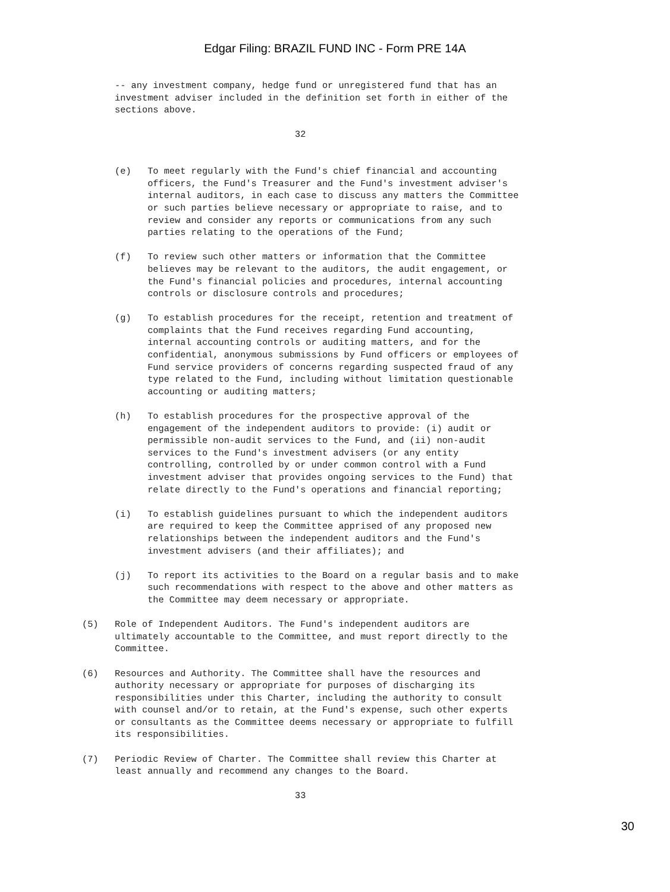Edgar Filing: BRAZIL FUND INC - Form PRE 14A
      -- any investment company, hedge fund or unregistered fund that has an
      investment adviser included in the definition set forth in either of the
      sections above.

                                       32


      (e)   To meet regularly with the Fund's chief financial and accounting
            officers, the Fund's Treasurer and the Fund's investment adviser's
            internal auditors, in each case to discuss any matters the Committee
            or such parties believe necessary or appropriate to raise, and to
            review and consider any reports or communications from any such
            parties relating to the operations of the Fund;

      (f)   To review such other matters or information that the Committee
            believes may be relevant to the auditors, the audit engagement, or
            the Fund's financial policies and procedures, internal accounting
            controls or disclosure controls and procedures;

      (g)   To establish procedures for the receipt, retention and treatment of
            complaints that the Fund receives regarding Fund accounting,
            internal accounting controls or auditing matters, and for the
            confidential, anonymous submissions by Fund officers or employees of
            Fund service providers of concerns regarding suspected fraud of any
            type related to the Fund, including without limitation questionable
            accounting or auditing matters;

      (h)   To establish procedures for the prospective approval of the
            engagement of the independent auditors to provide: (i) audit or
            permissible non-audit services to the Fund, and (ii) non-audit
            services to the Fund's investment advisers (or any entity
            controlling, controlled by or under common control with a Fund
            investment adviser that provides ongoing services to the Fund) that
            relate directly to the Fund's operations and financial reporting;

      (i)   To establish guidelines pursuant to which the independent auditors
            are required to keep the Committee apprised of any proposed new
            relationships between the independent auditors and the Fund's
            investment advisers (and their affiliates); and

      (j)   To report its activities to the Board on a regular basis and to make
            such recommendations with respect to the above and other matters as
            the Committee may deem necessary or appropriate.

(5)   Role of Independent Auditors. The Fund's independent auditors are
      ultimately accountable to the Committee, and must report directly to the
      Committee.

(6)   Resources and Authority. The Committee shall have the resources and
      authority necessary or appropriate for purposes of discharging its
      responsibilities under this Charter, including the authority to consult
      with counsel and/or to retain, at the Fund's expense, such other experts
      or consultants as the Committee deems necessary or appropriate to fulfill
      its responsibilities.

(7)   Periodic Review of Charter. The Committee shall review this Charter at
      least annually and recommend any changes to the Board.

                                       33
30